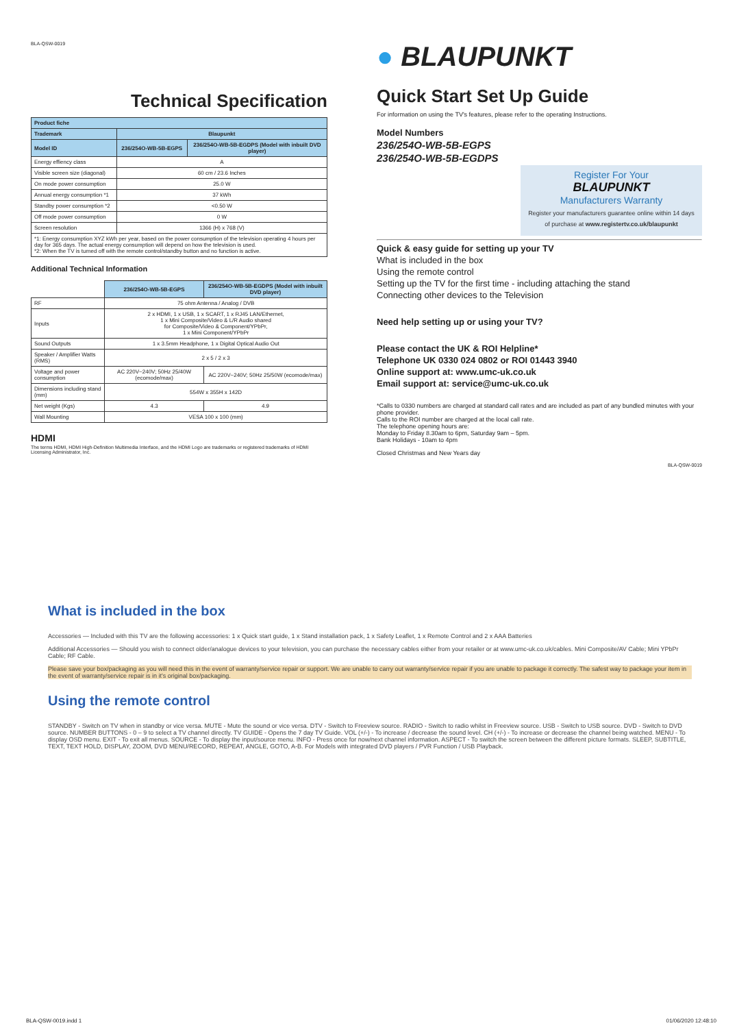BLA-QSW-0019
Technical Specification
| Product fiche | | |
| --- | --- | --- |
| Trademark | Blaupunkt | |
| Model ID | 236/254O-WB-5B-EGPS | 236/254O-WB-5B-EGDPS (Model with inbuilt DVD player) |
| Energy effiency class | A | |
| Visible screen size (diagonal) | 60 cm / 23.6 Inches | |
| On mode power consumption | 25.0 W | |
| Annual energy consumption *1 | 37 kWh | |
| Standby power consumption *2 | <0.50 W | |
| Off mode power consumption | 0 W | |
| Screen resolution | 1366 (H) x 768 (V) | |
| *1: Energy consumption XYZ kWh per year, based on the power consumption of the television operating 4 hours per day for 365 days. The actual energy consumption will depend on how the television is used. *2: When the TV is turned off with the remote control/standby button and no function is active. | | |
Additional Technical Information
| | 236/254O-WB-5B-EGPS | 236/254O-WB-5B-EGDPS (Model with inbuilt DVD player) |
| RF | 75 ohm Antenna / Analog / DVB | |
| Inputs | 2 x HDMI, 1 x USB, 1 x SCART, 1 x RJ45 LAN/Ethernet, 1 x Mini Composite/Video & L/R Audio shared for Composite/Video & Component/YPbPr, 1 x Mini Component/YPbPr | |
| Sound Outputs | 1 x 3.5mm Headphone, 1 x Digital Optical Audio Out | |
| Speaker / Amplifier Watts (RMS) | 2 x 5 / 2 x 3 | |
| Voltage and power consumption | AC 220V~240V; 50Hz 25/40W (ecomode/max) | AC 220V~240V; 50Hz 25/50W (ecomode/max) |
| Dimensions including stand (mm) | 554W x 355H x 142D | |
| Net weight (Kgs) | 4.3 | 4.9 |
| Wall Mounting | VESA 100 x 100 (mm) | |
HDMI
The terms HDMI, HDMI High-Definition Multimedia Interface, and the HDMI Logo are trademarks or registered trademarks of HDMI Licensing Administrator, Inc.
● BLAUPUNKT
Quick Start Set Up Guide
For information on using the TV's features, please refer to the operating Instructions.
Model Numbers
236/254O-WB-5B-EGPS
236/254O-WB-5B-EGDPS
Register For Your
BLAUPUNKT
Manufacturers Warranty
Register your manufacturers guarantee online within 14 days
of purchase at www.registertv.co.uk/blaupunkt
Quick & easy guide for setting up your TV
What is included in the box
Using the remote control
Setting up the TV for the first time - including attaching the stand
Connecting other devices to the Television
Need help setting up or using your TV?
Please contact the UK & ROI Helpline*
Telephone UK 0330 024 0802 or ROI 01443 3940
Online support at: www.umc-uk.co.uk
Email support at: service@umc-uk.co.uk
*Calls to 0330 numbers are charged at standard call rates and are included as part of any bundled minutes with your phone provider.
Calls to the ROI number are charged at the local call rate.
The telephone opening hours are:
Monday to Friday 8.30am to 6pm, Saturday 9am – 5pm.
Bank Holidays - 10am to 4pm
Closed Christmas and New Years day
BLA-QSW-0019
What is included in the box
Accessories — Included with this TV are the following accessories: 1 x Quick start guide, 1 x Stand installation pack, 1 x Safety Leaflet, 1 x Remote Control and 2 x AAA Batteries
Additional Accessories — Should you wish to connect older/analogue devices to your television, you can purchase the necessary cables either from your retailer or at www.umc-uk.co.uk/cables. Mini Composite/AV Cable; Mini YPbPr Cable; RF Cable.
Please save your box/packaging as you will need this in the event of warranty/service repair or support. We are unable to carry out warranty/service repair if you are unable to package it correctly. The safest way to package your item in the event of warranty/service repair is in it's original box/packaging.
Using the remote control
STANDBY - Switch on TV when in standby or vice versa. MUTE - Mute the sound or vice versa. DTV - Switch to Freeview source. RADIO - Switch to radio whilst in Freeview source. USB - Switch to USB source. DVD - Switch to DVD source. NUMBER BUTTONS - 0 – 9 to select a TV channel directly. TV GUIDE - Opens the 7 day TV Guide. VOL (+/-) - To increase / decrease the sound level. CH (+/-) - To increase or decrease the channel being watched. MENU - To display OSD menu. EXIT - To exit all menus. SOURCE - To display the input/source menu. INFO - Press once for now/next channel information. ASPECT - To switch the screen between the different picture formats. SLEEP, SUBTITLE, TEXT, TEXT HOLD, DISPLAY, ZOOM, DVD MENU/RECORD, REPEAT, ANGLE, GOTO, A-B. For Models with integrated DVD players / PVR Function / USB Playback.
BLA-QSW-0019.indd 1 01/06/2020 12:48:10